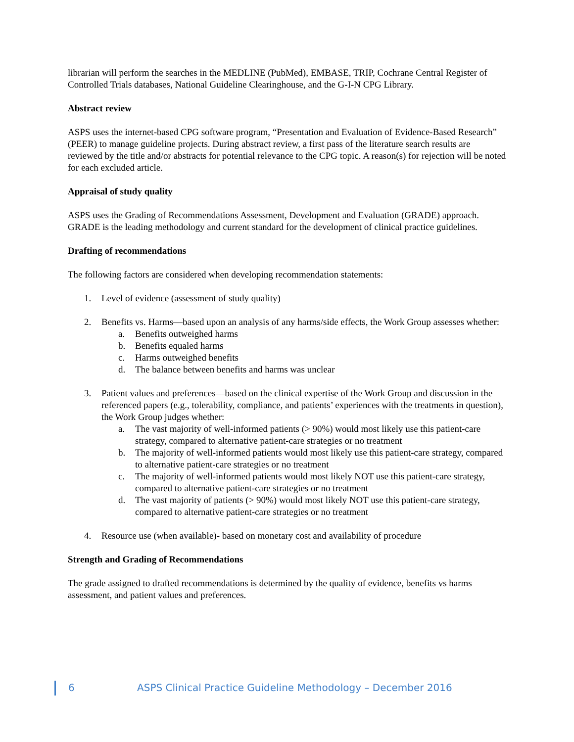librarian will perform the searches in the MEDLINE (PubMed), EMBASE, TRIP, Cochrane Central Register of Controlled Trials databases, National Guideline Clearinghouse, and the G-I-N CPG Library.
Abstract review
ASPS uses the internet-based CPG software program, “Presentation and Evaluation of Evidence-Based Research” (PEER) to manage guideline projects. During abstract review, a first pass of the literature search results are reviewed by the title and/or abstracts for potential relevance to the CPG topic. A reason(s) for rejection will be noted for each excluded article.
Appraisal of study quality
ASPS uses the Grading of Recommendations Assessment, Development and Evaluation (GRADE) approach. GRADE is the leading methodology and current standard for the development of clinical practice guidelines.
Drafting of recommendations
The following factors are considered when developing recommendation statements:
1. Level of evidence (assessment of study quality)
2. Benefits vs. Harms—based upon an analysis of any harms/side effects, the Work Group assesses whether:
a. Benefits outweighed harms
b. Benefits equaled harms
c. Harms outweighed benefits
d. The balance between benefits and harms was unclear
3. Patient values and preferences—based on the clinical expertise of the Work Group and discussion in the referenced papers (e.g., tolerability, compliance, and patients’ experiences with the treatments in question), the Work Group judges whether:
a. The vast majority of well-informed patients (> 90%) would most likely use this patient-care strategy, compared to alternative patient-care strategies or no treatment
b. The majority of well-informed patients would most likely use this patient-care strategy, compared to alternative patient-care strategies or no treatment
c. The majority of well-informed patients would most likely NOT use this patient-care strategy, compared to alternative patient-care strategies or no treatment
d. The vast majority of patients (> 90%) would most likely NOT use this patient-care strategy, compared to alternative patient-care strategies or no treatment
4. Resource use (when available)- based on monetary cost and availability of procedure
Strength and Grading of Recommendations
The grade assigned to drafted recommendations is determined by the quality of evidence, benefits vs harms assessment, and patient values and preferences.
6 ASPS Clinical Practice Guideline Methodology – December 2016